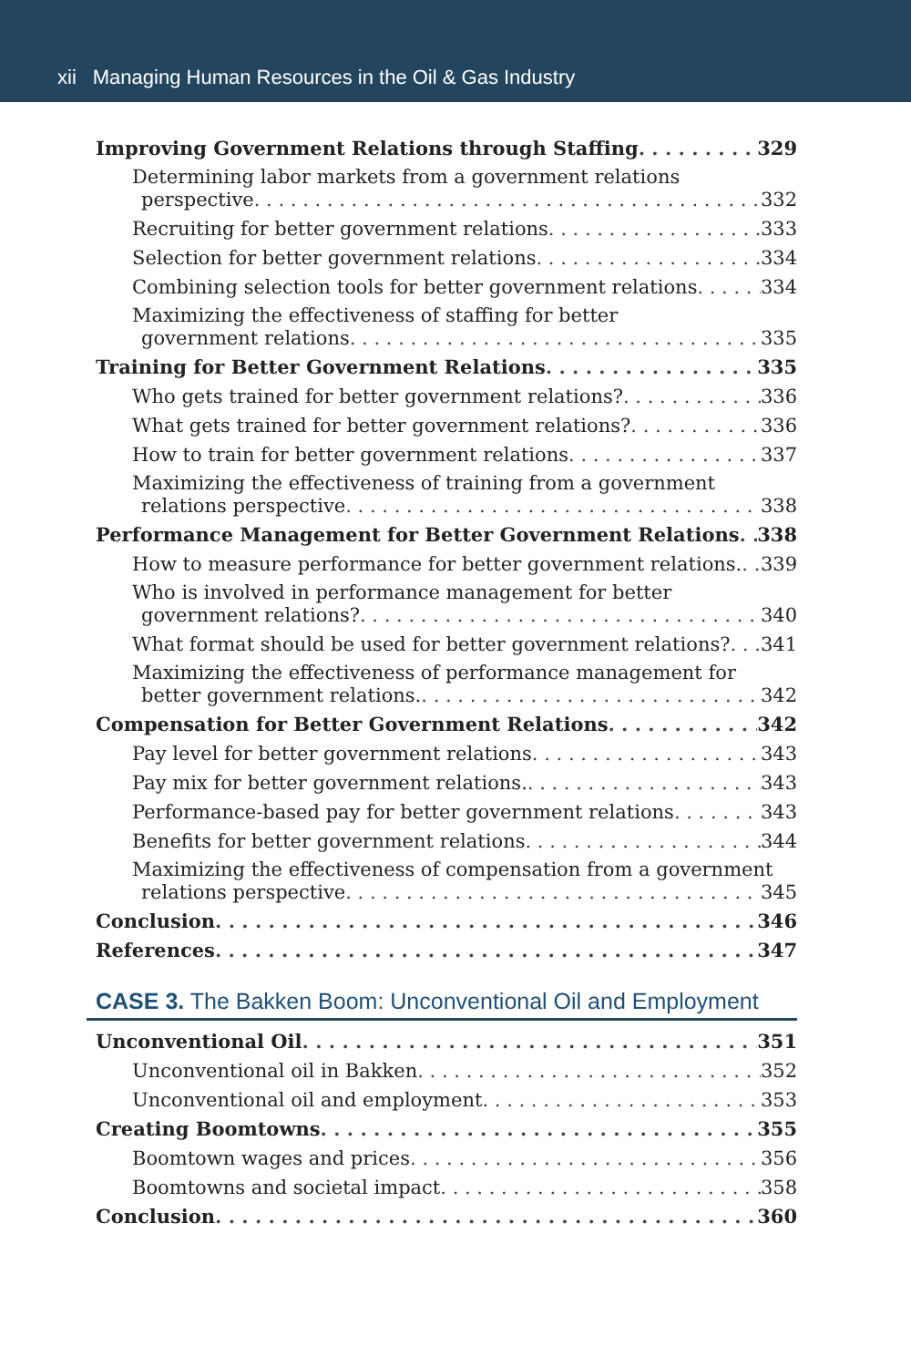xii Managing Human Resources in the Oil & Gas Industry
Improving Government Relations through Staffing 329
Determining labor markets from a government relations
perspective 332
Recruiting for better government relations 333
Selection for better government relations 334
Combining selection tools for better government relations 334
Maximizing the effectiveness of staffing for better
government relations 335
Training for Better Government Relations 335
Who gets trained for better government relations? 336
What gets trained for better government relations? 336
How to train for better government relations 337
Maximizing the effectiveness of training from a government
relations perspective 338
Performance Management for Better Government Relations 338
How to measure performance for better government relations. 339
Who is involved in performance management for better
government relations? 340
What format should be used for better government relations? 341
Maximizing the effectiveness of performance management for
better government relations. 342
Compensation for Better Government Relations 342
Pay level for better government relations 343
Pay mix for better government relations. 343
Performance-based pay for better government relations 343
Benefits for better government relations 344
Maximizing the effectiveness of compensation from a government
relations perspective 345
Conclusion 346
References 347
CASE 3. The Bakken Boom: Unconventional Oil and Employment
Unconventional Oil 351
Unconventional oil in Bakken 352
Unconventional oil and employment 353
Creating Boomtowns 355
Boomtown wages and prices 356
Boomtowns and societal impact 358
Conclusion 360